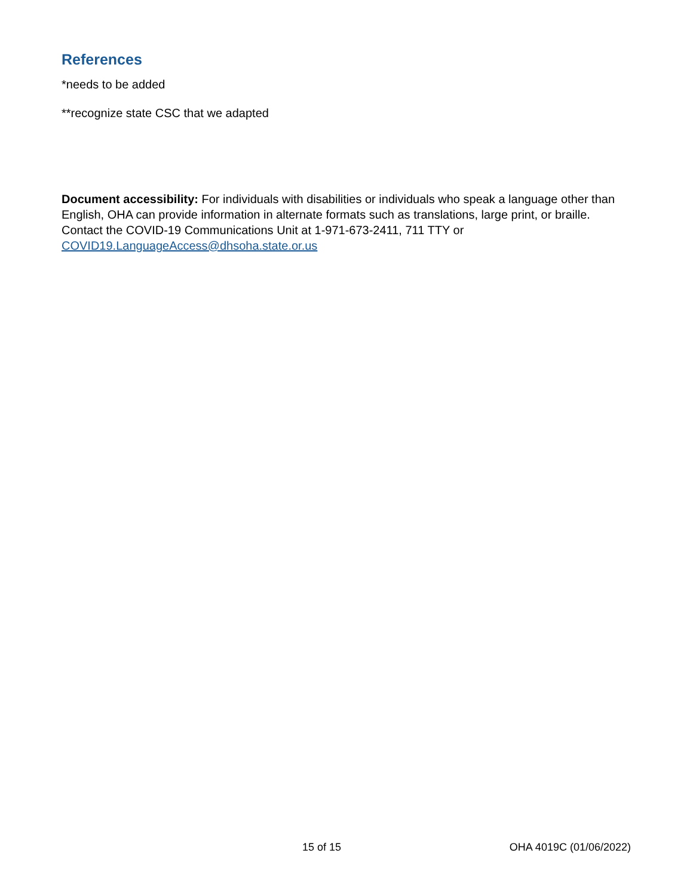References
*needs to be added
**recognize state CSC that we adapted
Document accessibility: For individuals with disabilities or individuals who speak a language other than English, OHA can provide information in alternate formats such as translations, large print, or braille. Contact the COVID-19 Communications Unit at 1-971-673-2411, 711 TTY or COVID19.LanguageAccess@dhsoha.state.or.us
15 of 15 OHA 4019C (01/06/2022)